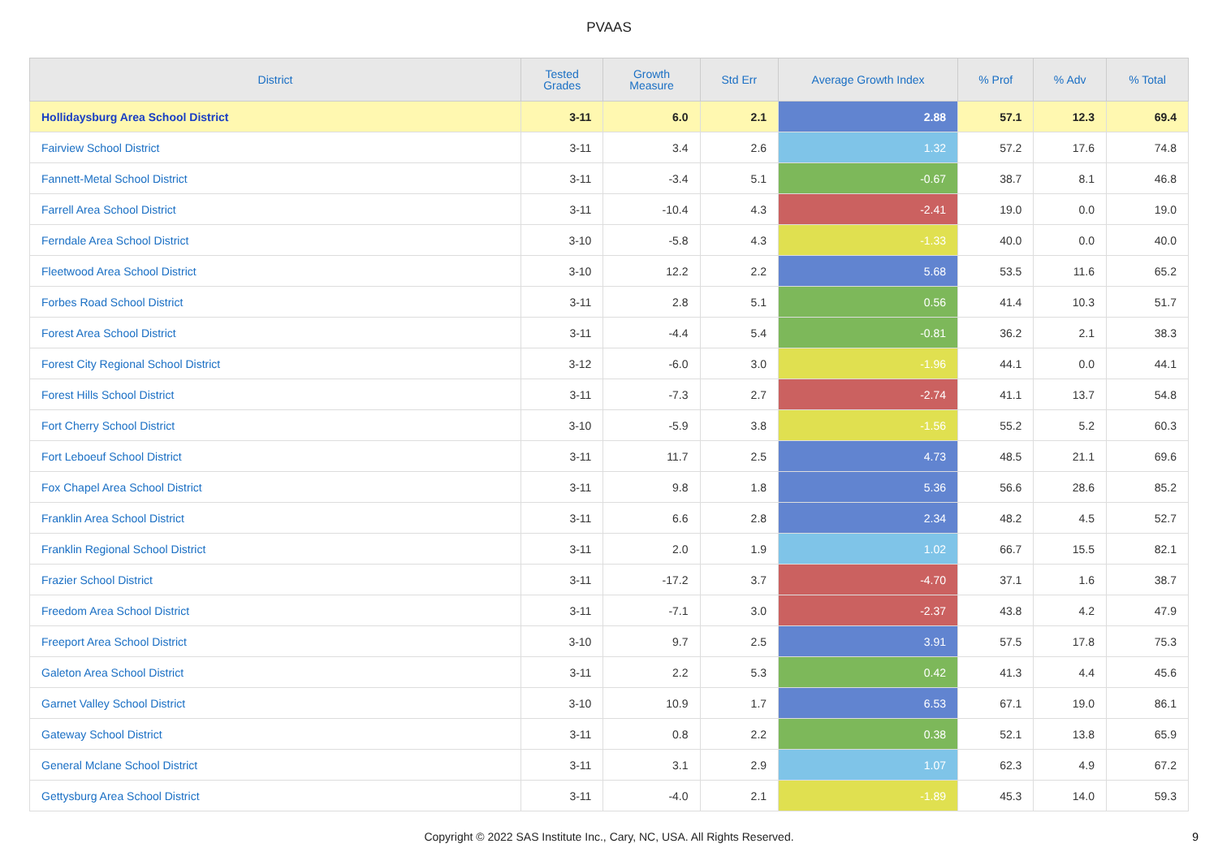PVAAS
| District | Tested Grades | Growth Measure | Std Err | Average Growth Index | % Prof | % Adv | % Total |
| --- | --- | --- | --- | --- | --- | --- | --- |
| Hollidaysburg Area School District | 3-11 | 6.0 | 2.1 | 2.88 | 57.1 | 12.3 | 69.4 |
| Fairview School District | 3-11 | 3.4 | 2.6 | 1.32 | 57.2 | 17.6 | 74.8 |
| Fannett-Metal School District | 3-11 | -3.4 | 5.1 | -0.67 | 38.7 | 8.1 | 46.8 |
| Farrell Area School District | 3-11 | -10.4 | 4.3 | -2.41 | 19.0 | 0.0 | 19.0 |
| Ferndale Area School District | 3-10 | -5.8 | 4.3 | -1.33 | 40.0 | 0.0 | 40.0 |
| Fleetwood Area School District | 3-10 | 12.2 | 2.2 | 5.68 | 53.5 | 11.6 | 65.2 |
| Forbes Road School District | 3-11 | 2.8 | 5.1 | 0.56 | 41.4 | 10.3 | 51.7 |
| Forest Area School District | 3-11 | -4.4 | 5.4 | -0.81 | 36.2 | 2.1 | 38.3 |
| Forest City Regional School District | 3-12 | -6.0 | 3.0 | -1.96 | 44.1 | 0.0 | 44.1 |
| Forest Hills School District | 3-11 | -7.3 | 2.7 | -2.74 | 41.1 | 13.7 | 54.8 |
| Fort Cherry School District | 3-10 | -5.9 | 3.8 | -1.56 | 55.2 | 5.2 | 60.3 |
| Fort Leboeuf School District | 3-11 | 11.7 | 2.5 | 4.73 | 48.5 | 21.1 | 69.6 |
| Fox Chapel Area School District | 3-11 | 9.8 | 1.8 | 5.36 | 56.6 | 28.6 | 85.2 |
| Franklin Area School District | 3-11 | 6.6 | 2.8 | 2.34 | 48.2 | 4.5 | 52.7 |
| Franklin Regional School District | 3-11 | 2.0 | 1.9 | 1.02 | 66.7 | 15.5 | 82.1 |
| Frazier School District | 3-11 | -17.2 | 3.7 | -4.70 | 37.1 | 1.6 | 38.7 |
| Freedom Area School District | 3-11 | -7.1 | 3.0 | -2.37 | 43.8 | 4.2 | 47.9 |
| Freeport Area School District | 3-10 | 9.7 | 2.5 | 3.91 | 57.5 | 17.8 | 75.3 |
| Galeton Area School District | 3-11 | 2.2 | 5.3 | 0.42 | 41.3 | 4.4 | 45.6 |
| Garnet Valley School District | 3-10 | 10.9 | 1.7 | 6.53 | 67.1 | 19.0 | 86.1 |
| Gateway School District | 3-11 | 0.8 | 2.2 | 0.38 | 52.1 | 13.8 | 65.9 |
| General Mclane School District | 3-11 | 3.1 | 2.9 | 1.07 | 62.3 | 4.9 | 67.2 |
| Gettysburg Area School District | 3-11 | -4.0 | 2.1 | -1.89 | 45.3 | 14.0 | 59.3 |
Copyright © 2022 SAS Institute Inc., Cary, NC, USA. All Rights Reserved.
9